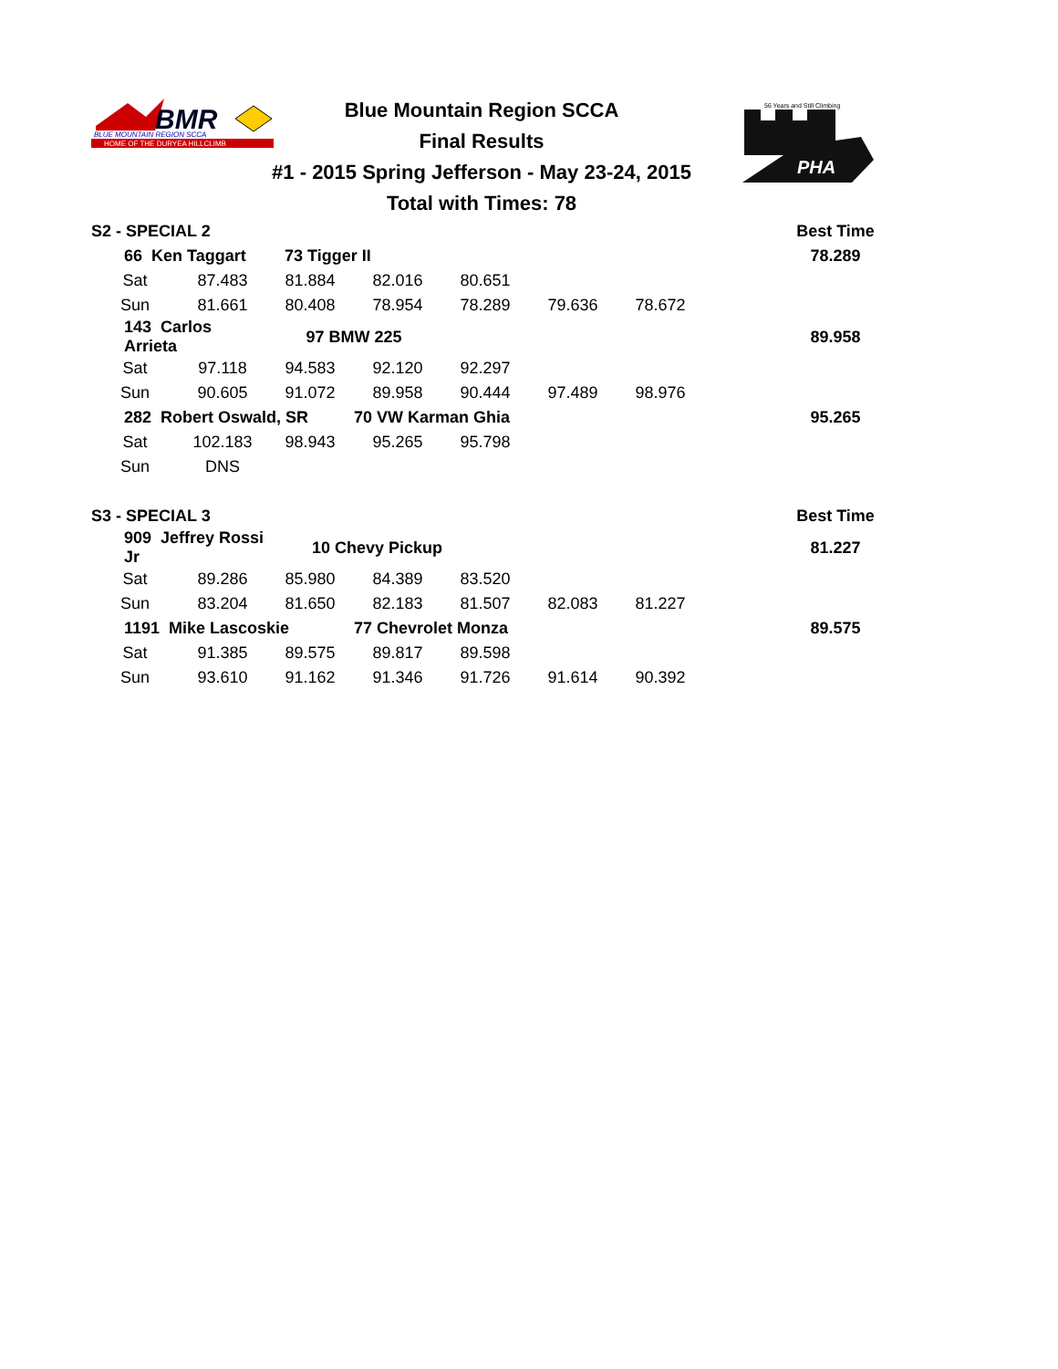BMR
BLUE MOUNTAIN REGION SCCA
HOME OF THE DURYEA HILLCLIMB
Blue Mountain Region SCCA
Final Results
#1 - 2015 Spring Jefferson - May 23-24, 2015
Total with Times: 78
PHA
56 Years and Still Climbing
| S2 - SPECIAL 2 | | | | | | | | Best Time |
| 66 Ken Taggart | | 73 Tigger II | | | | | | 78.289 |
| Sat | 87.483 | 81.884 | 82.016 | 80.651 | | | | |
| Sun | 81.661 | 80.408 | 78.954 | 78.289 | 79.636 | 78.672 | | |
| 143 Carlos Arrieta | | 97 BMW 225 | | | | | | 89.958 |
| Sat | 97.118 | 94.583 | 92.120 | 92.297 | | | | |
| Sun | 90.605 | 91.072 | 89.958 | 90.444 | 97.489 | 98.976 | | |
| 282 Robert Oswald, SR | | | 70 VW Karman Ghia | | | | | 95.265 |
| Sat | 102.183 | 98.943 | 95.265 | 95.798 | | | | |
| Sun | DNS | | | | | | | |
| S3 - SPECIAL 3 | | | | | | | | Best Time |
| 909 Jeffrey Rossi Jr | | 10 Chevy Pickup | | | | | | 81.227 |
| Sat | 89.286 | 85.980 | 84.389 | 83.520 | | | | |
| Sun | 83.204 | 81.650 | 82.183 | 81.507 | 82.083 | 81.227 | | |
| 1191 Mike Lascoskie | | | 77 Chevrolet Monza | | | | | 89.575 |
| Sat | 91.385 | 89.575 | 89.817 | 89.598 | | | | |
| Sun | 93.610 | 91.162 | 91.346 | 91.726 | 91.614 | 90.392 | | |